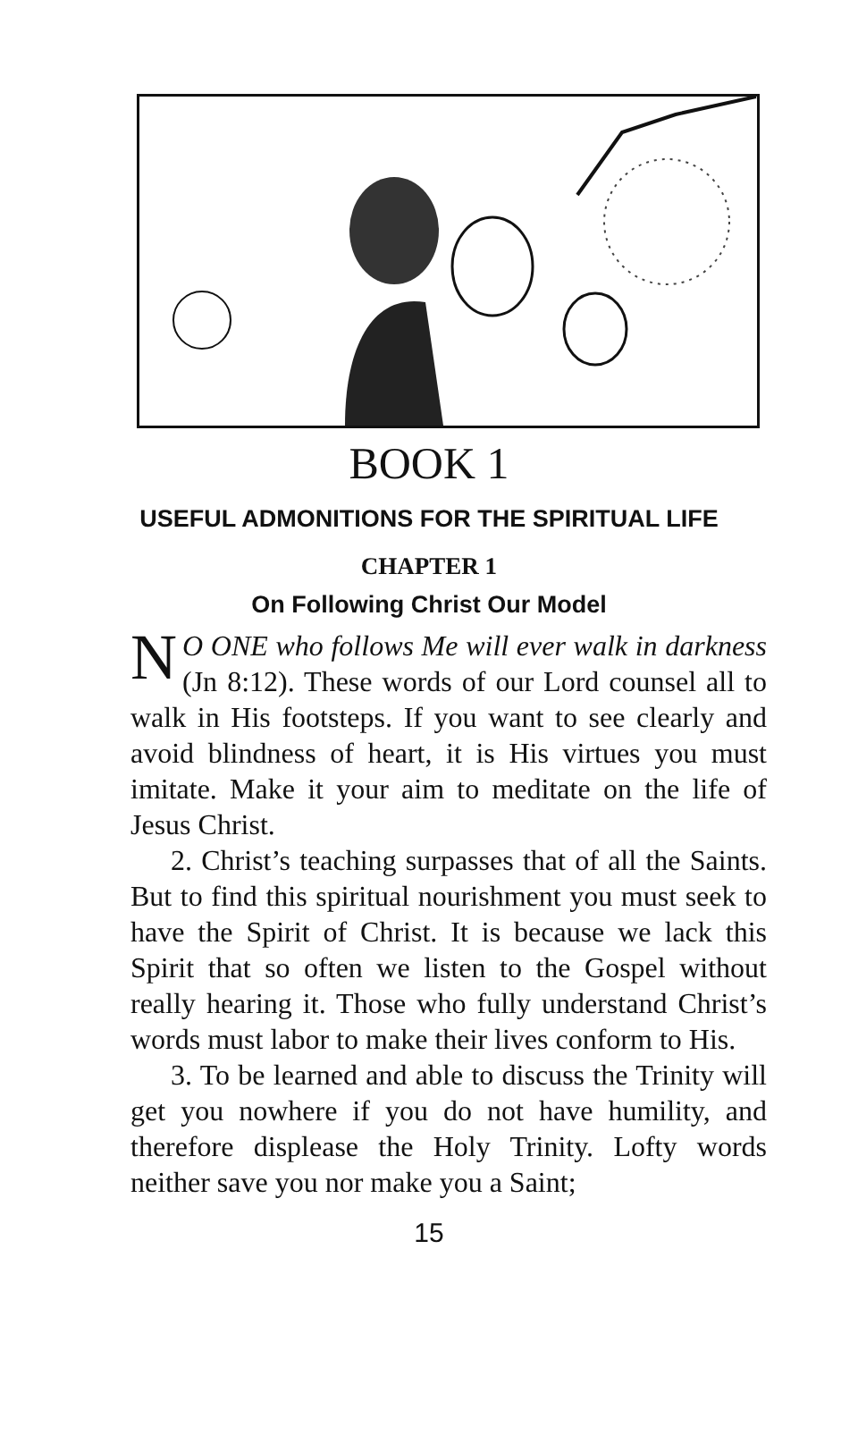BOOK 1
USEFUL ADMONITIONS FOR THE SPIRITUAL LIFE
CHAPTER 1
On Following Christ Our Model
NO ONE who follows Me will ever walk in darkness (Jn 8:12). These words of our Lord counsel all to walk in His footsteps. If you want to see clearly and avoid blindness of heart, it is His virtues you must imitate. Make it your aim to meditate on the life of Jesus Christ.
2. Christ’s teaching surpasses that of all the Saints. But to find this spiritual nourishment you must seek to have the Spirit of Christ. It is because we lack this Spirit that so often we listen to the Gospel without really hearing it. Those who fully understand Christ’s words must labor to make their lives conform to His.
3. To be learned and able to discuss the Trinity will get you nowhere if you do not have humility, and therefore displease the Holy Trinity. Lofty words neither save you nor make you a Saint;
15